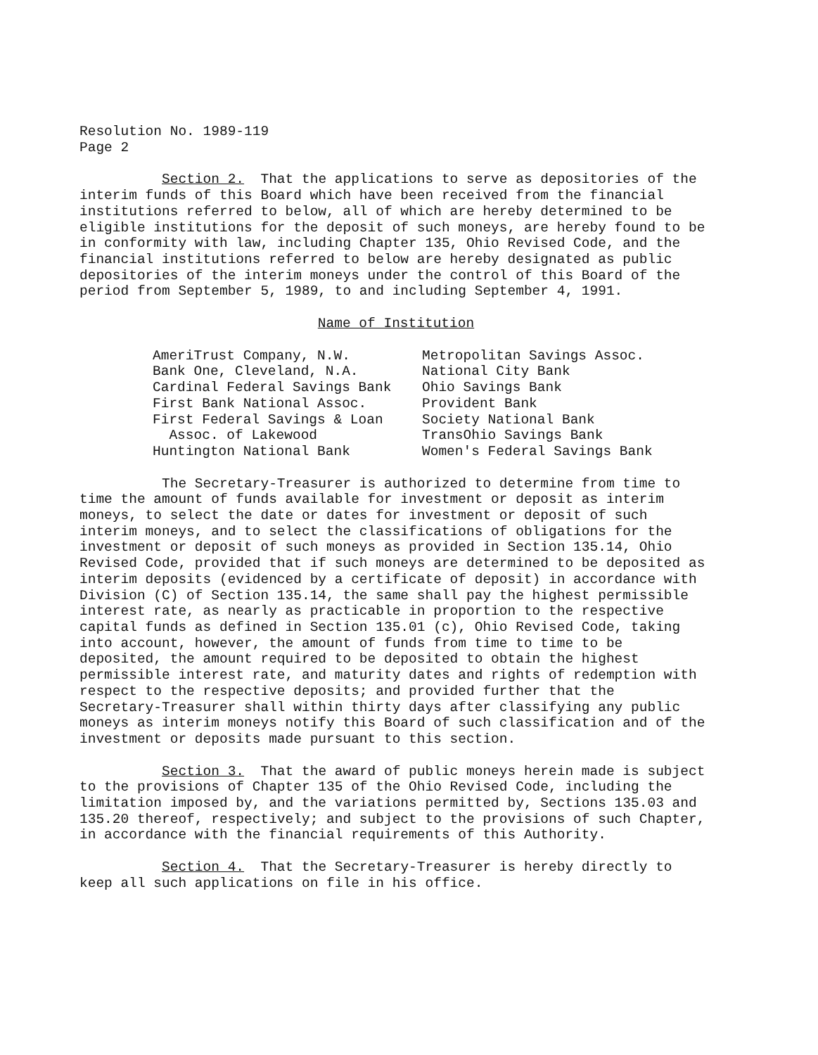Resolution No. 1989-119 Page 2
Section 2. That the applications to serve as depositories of the interim funds of this Board which have been received from the financial institutions referred to below, all of which are hereby determined to be eligible institutions for the deposit of such moneys, are hereby found to be in conformity with law, including Chapter 135, Ohio Revised Code, and the financial institutions referred to below are hereby designated as public depositories of the interim moneys under the control of this Board of the period from September 5, 1989, to and including September 4, 1991.
Name of Institution
| AmeriTrust Company, N.W. | Metropolitan Savings Assoc. |
| Bank One, Cleveland, N.A. | National City Bank |
| Cardinal Federal Savings Bank | Ohio Savings Bank |
| First Bank National Assoc. | Provident Bank |
| First Federal Savings & Loan | Society National Bank |
| Assoc. of Lakewood | TransOhio Savings Bank |
| Huntington National Bank | Women's Federal Savings Bank |
The Secretary-Treasurer is authorized to determine from time to time the amount of funds available for investment or deposit as interim moneys, to select the date or dates for investment or deposit of such interim moneys, and to select the classifications of obligations for the investment or deposit of such moneys as provided in Section 135.14, Ohio Revised Code, provided that if such moneys are determined to be deposited as interim deposits (evidenced by a certificate of deposit) in accordance with Division (C) of Section 135.14, the same shall pay the highest permissible interest rate, as nearly as practicable in proportion to the respective capital funds as defined in Section 135.01 (c), Ohio Revised Code, taking into account, however, the amount of funds from time to time to be deposited, the amount required to be deposited to obtain the highest permissible interest rate, and maturity dates and rights of redemption with respect to the respective deposits; and provided further that the Secretary-Treasurer shall within thirty days after classifying any public moneys as interim moneys notify this Board of such classification and of the investment or deposits made pursuant to this section.
Section 3. That the award of public moneys herein made is subject to the provisions of Chapter 135 of the Ohio Revised Code, including the limitation imposed by, and the variations permitted by, Sections 135.03 and 135.20 thereof, respectively; and subject to the provisions of such Chapter, in accordance with the financial requirements of this Authority.
Section 4. That the Secretary-Treasurer is hereby directly to keep all such applications on file in his office.